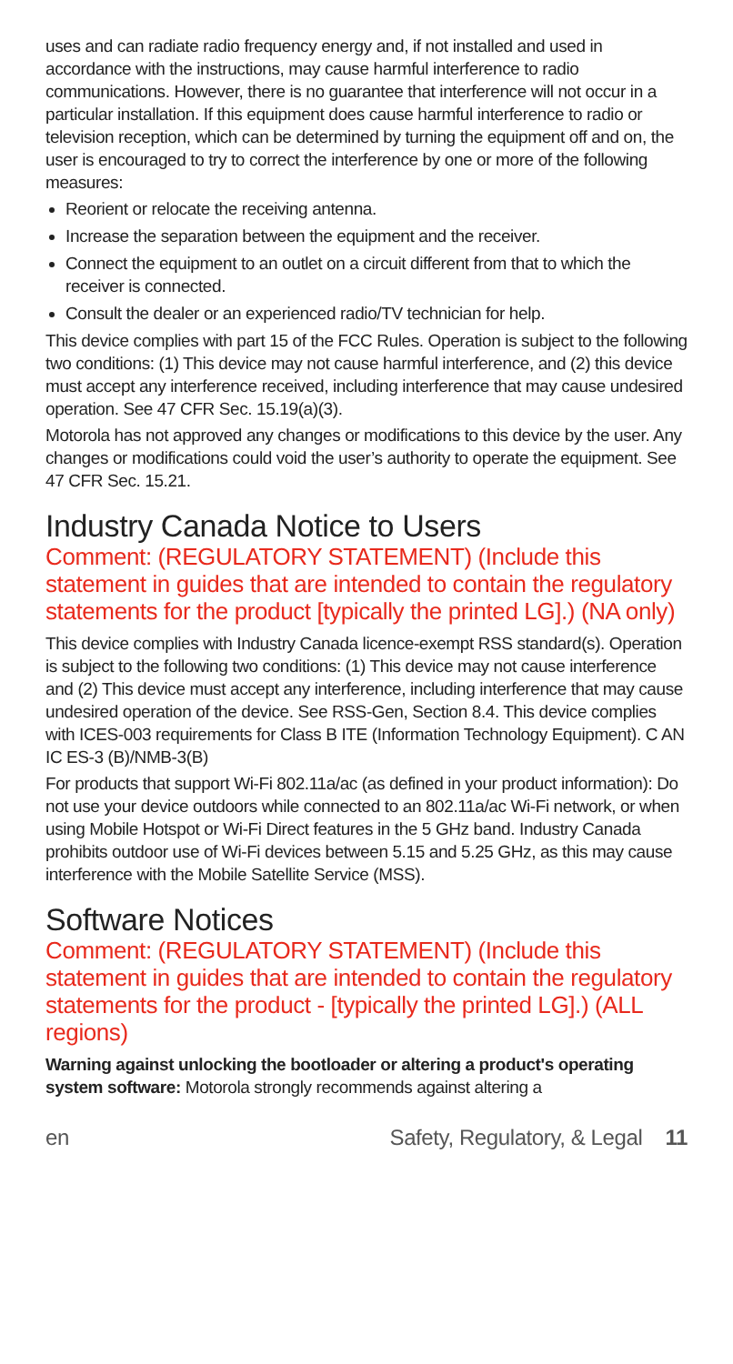uses and can radiate radio frequency energy and, if not installed and used in accordance with the instructions, may cause harmful interference to radio communications. However, there is no guarantee that interference will not occur in a particular installation. If this equipment does cause harmful interference to radio or television reception, which can be determined by turning the equipment off and on, the user is encouraged to try to correct the interference by one or more of the following measures:
Reorient or relocate the receiving antenna.
Increase the separation between the equipment and the receiver.
Connect the equipment to an outlet on a circuit different from that to which the receiver is connected.
Consult the dealer or an experienced radio/TV technician for help.
This device complies with part 15 of the FCC Rules. Operation is subject to the following two conditions: (1) This device may not cause harmful interference, and (2) this device must accept any interference received, including interference that may cause undesired operation. See 47 CFR Sec. 15.19(a)(3).
Motorola has not approved any changes or modifications to this device by the user. Any changes or modifications could void the user’s authority to operate the equipment. See 47 CFR Sec. 15.21.
Industry Canada Notice to Users
Comment: (REGULATORY STATEMENT) (Include this statement in guides that are intended to contain the regulatory statements for the product [typically the printed LG].) (NA only)
This device complies with Industry Canada licence-exempt RSS standard(s). Operation is subject to the following two conditions: (1) This device may not cause interference and (2) This device must accept any interference, including interference that may cause undesired operation of the device. See RSS-Gen, Section 8.4. This device complies with ICES-003 requirements for Class B ITE (Information Technology Equipment). C AN IC ES-3 (B)/NMB-3(B)
For products that support Wi-Fi 802.11a/ac (as defined in your product information): Do not use your device outdoors while connected to an 802.11a/ac Wi-Fi network, or when using Mobile Hotspot or Wi-Fi Direct features in the 5 GHz band. Industry Canada prohibits outdoor use of Wi-Fi devices between 5.15 and 5.25 GHz, as this may cause interference with the Mobile Satellite Service (MSS).
Software Notices
Comment: (REGULATORY STATEMENT) (Include this statement in guides that are intended to contain the regulatory statements for the product - [typically the printed LG].) (ALL regions)
Warning against unlocking the bootloader or altering a product's operating system software: Motorola strongly recommends against altering a
en Safety, Regulatory, & Legal 11